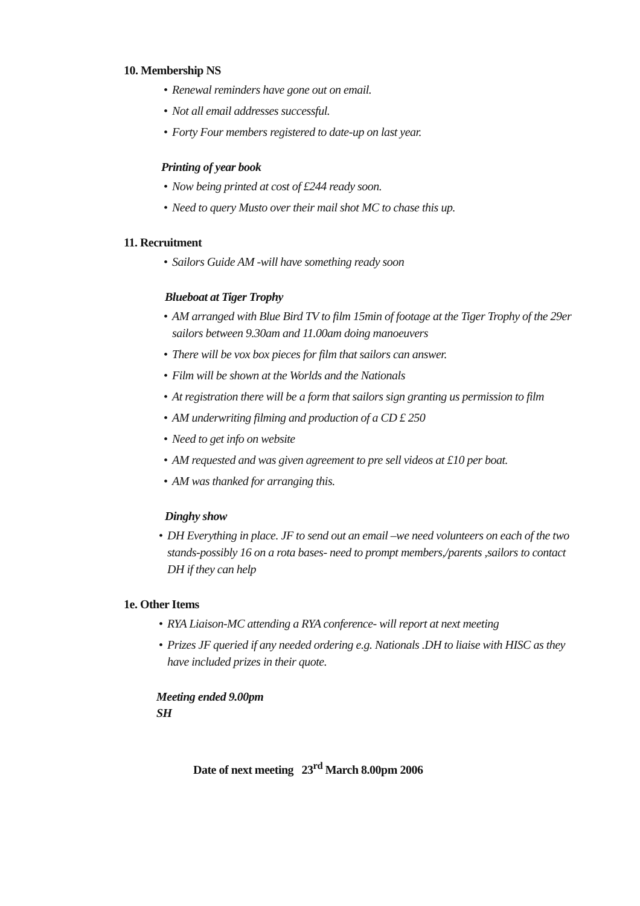10. Membership NS
• Renewal reminders have gone out on email.
• Not all email addresses successful.
• Forty Four members registered to date-up on last year.
Printing of year book
• Now being printed at cost of £244 ready soon.
• Need to query Musto over their mail shot MC to chase this up.
11. Recruitment
• Sailors Guide AM -will have something ready soon
Blueboat at Tiger Trophy
• AM arranged with Blue Bird TV to film 15min of footage at the Tiger Trophy of the 29er sailors between 9.30am and 11.00am doing manoeuvers
• There will be vox box pieces for film that sailors can answer.
• Film will be shown at the Worlds and the Nationals
• At registration there will be a form that sailors sign granting us permission to film
• AM underwriting filming and production of a CD £ 250
• Need to get info on website
• AM requested and was given agreement to pre sell videos at £10 per boat.
• AM was thanked for arranging this.
Dinghy show
• DH Everything in place. JF to send out an email –we need volunteers on each of the two stands-possibly 16 on a rota bases- need to prompt members,/parents ,sailors to contact DH if they can help
1e. Other Items
• RYA Liaison-MC attending a RYA conference- will report at next meeting
• Prizes JF queried if any needed ordering e.g. Nationals .DH to liaise with HISC as they have included prizes in their quote.
Meeting ended 9.00pm
SH
Date of next meeting 23<sup>rd</sup> March 8.00pm 2006